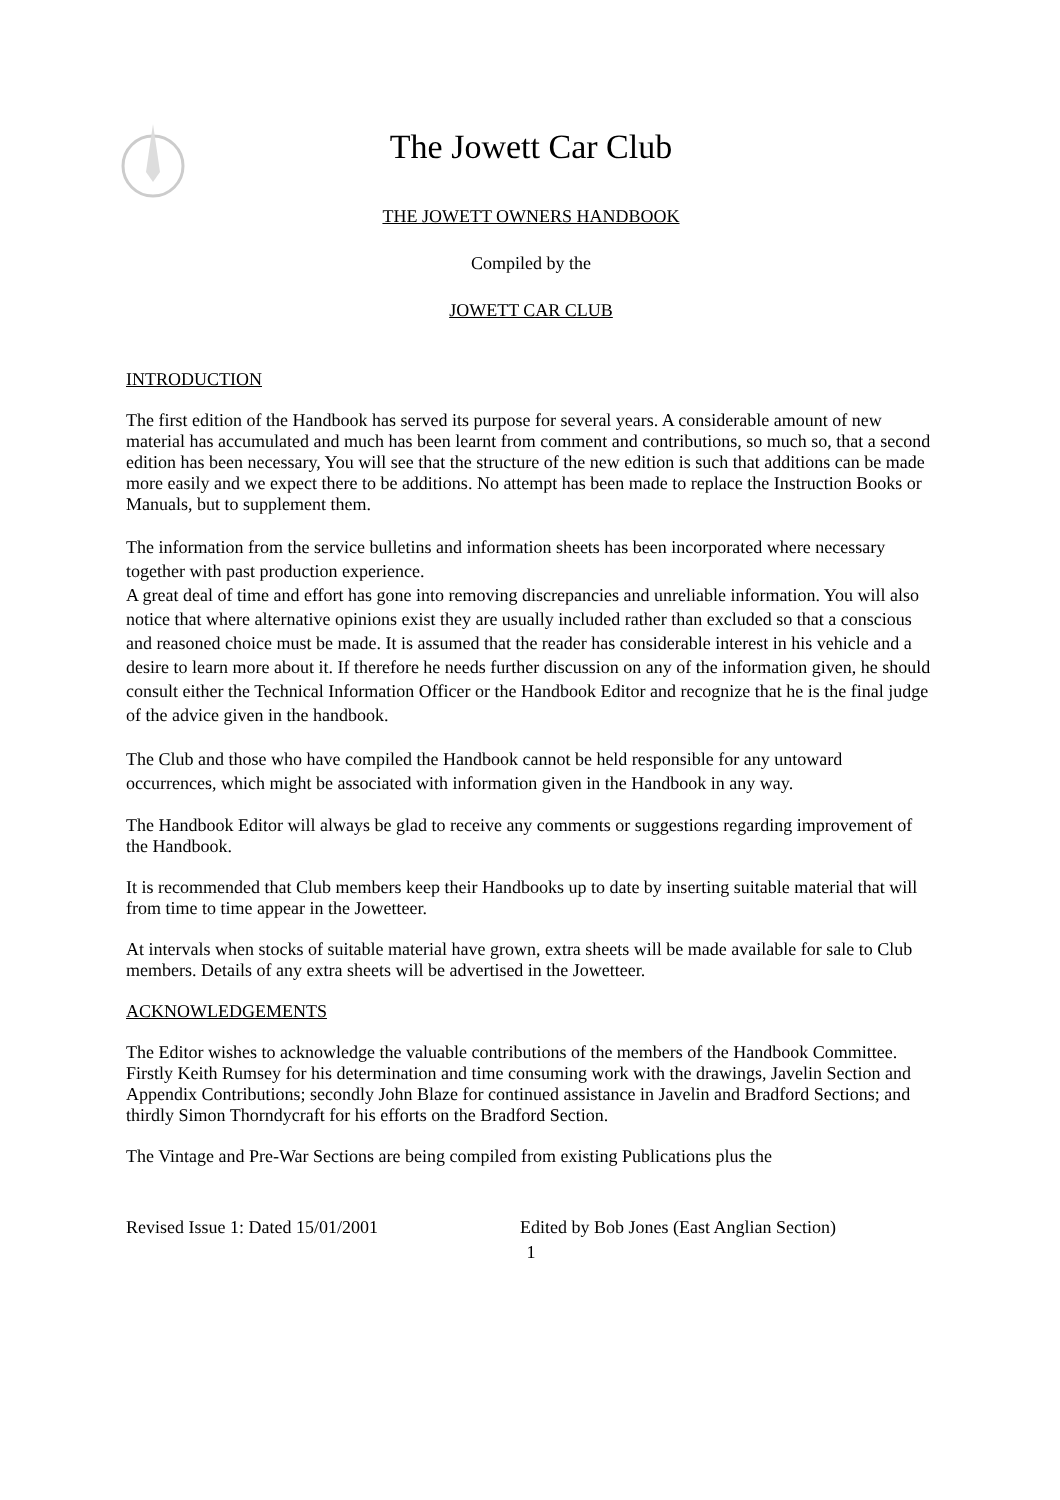The Jowett Car Club
THE JOWETT OWNERS HANDBOOK
Compiled by the
JOWETT CAR CLUB
INTRODUCTION
The first edition of the Handbook has served its purpose for several years. A considerable amount of new material has accumulated and much has been learnt from comment and contributions, so much so, that a second edition has been necessary, You will see that the structure of the new edition is such that additions can be made more easily and we expect there to be additions. No attempt has been made to replace the Instruction Books or Manuals, but to supplement them.
The information from the service bulletins and information sheets has been incorporated where necessary together with past production experience.
A great deal of time and effort has gone into removing discrepancies and unreliable information. You will also notice that where alternative opinions exist they are usually included rather than excluded so that a conscious and reasoned choice must be made. It is assumed that the reader has considerable interest in his vehicle and a desire to learn more about it. If therefore he needs further discussion on any of the information given, he should consult either the Technical Information Officer or the Handbook Editor and recognize that he is the final judge of the advice given in the handbook.
The Club and those who have compiled the Handbook cannot be held responsible for any untoward occurrences, which might be associated with information given in the Handbook in any way.
The Handbook Editor will always be glad to receive any comments or suggestions regarding improvement of the Handbook.
It is recommended that Club members keep their Handbooks up to date by inserting suitable material that will from time to time appear in the Jowetteer.
At intervals when stocks of suitable material have grown, extra sheets will be made available for sale to Club members. Details of any extra sheets will be advertised in the Jowetteer.
ACKNOWLEDGEMENTS
The Editor wishes to acknowledge the valuable contributions of the members of the Handbook Committee. Firstly Keith Rumsey for his determination and time consuming work with the drawings, Javelin Section and Appendix Contributions; secondly John Blaze for continued assistance in Javelin and Bradford Sections; and thirdly Simon Thorndycraft for his efforts on the Bradford Section.
The Vintage and Pre-War Sections are being compiled from existing Publications plus the
Revised Issue 1: Dated 15/01/2001 Edited by Bob Jones (East Anglian Section)
1